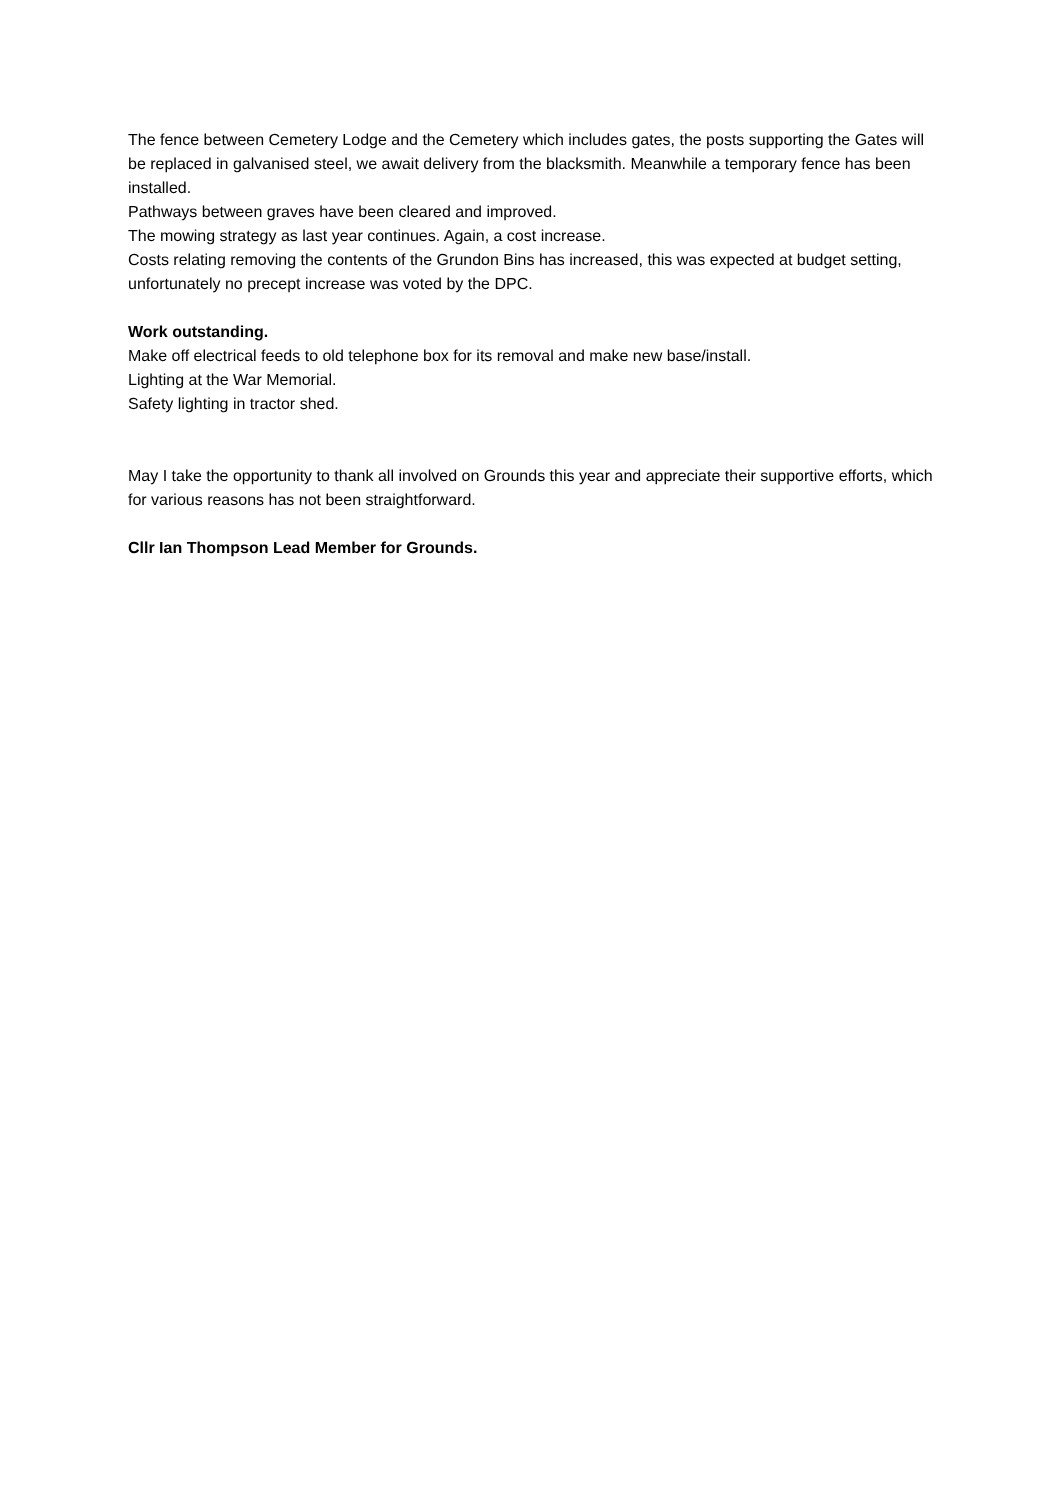The fence between Cemetery Lodge and the Cemetery which includes gates, the posts supporting the Gates will be replaced in galvanised steel, we await delivery from the blacksmith. Meanwhile a temporary fence has been installed.
Pathways between graves have been cleared and improved.
The mowing strategy as last year continues. Again, a cost increase.
Costs relating removing the contents of the Grundon Bins has increased, this was expected at budget setting, unfortunately no precept increase was voted by the DPC.
Work outstanding.
Make off electrical feeds to old telephone box for its removal and make new base/install.
Lighting at the War Memorial.
Safety lighting in tractor shed.
May I take the opportunity to thank all involved on Grounds this year and appreciate their supportive efforts, which for various reasons has not been straightforward.
Cllr Ian Thompson Lead Member for Grounds.